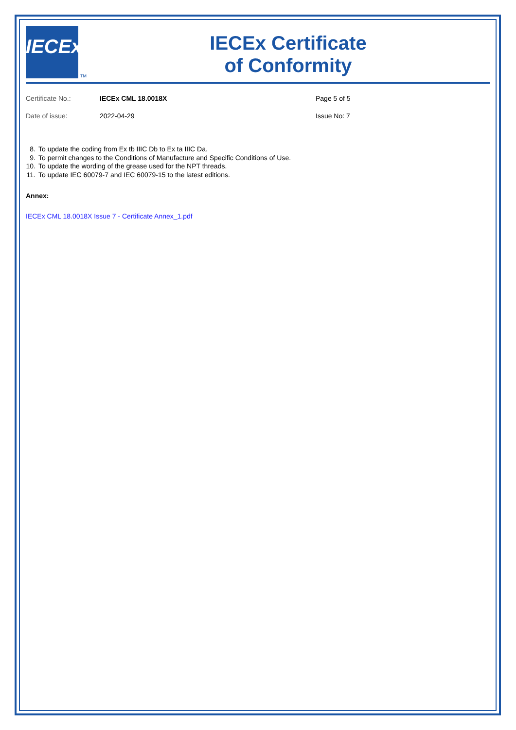IECEx
TM
IECEx Certificate
of Conformity
Certificate No.:
IECEx CML 18.0018X
Page 5 of 5
Date of issue:
2022-04-29
Issue No: 7
8. To update the coding from Ex tb IIIC Db to Ex ta IIIC Da.
9. To permit changes to the Conditions of Manufacture and Specific Conditions of Use.
10. To update the wording of the grease used for the NPT threads.
11. To update IEC 60079-7 and IEC 60079-15 to the latest editions.
Annex:
IECEx CML 18.0018X Issue 7 - Certificate Annex_1.pdf